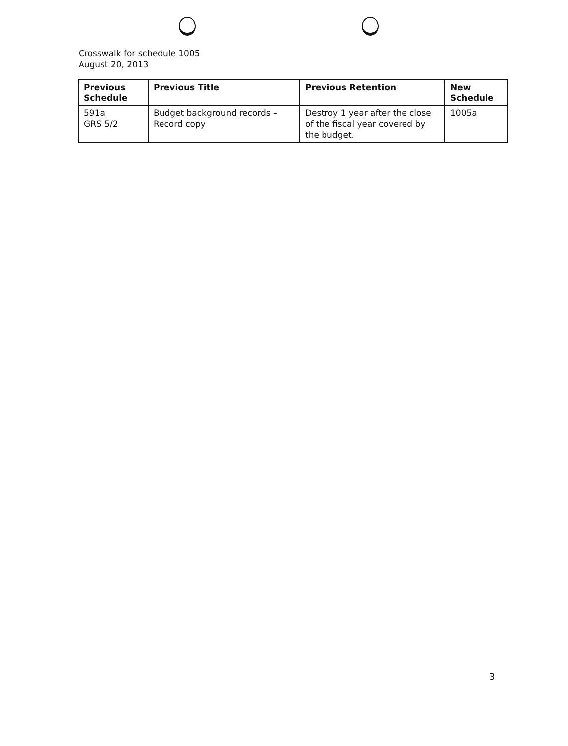Crosswalk for schedule 1005
August 20, 2013
| Previous Schedule | Previous Title | Previous Retention | New Schedule |
| --- | --- | --- | --- |
| 591a GRS 5/2 | Budget background records – Record copy | Destroy 1 year after the close of the fiscal year covered by the budget. | 1005a |
3